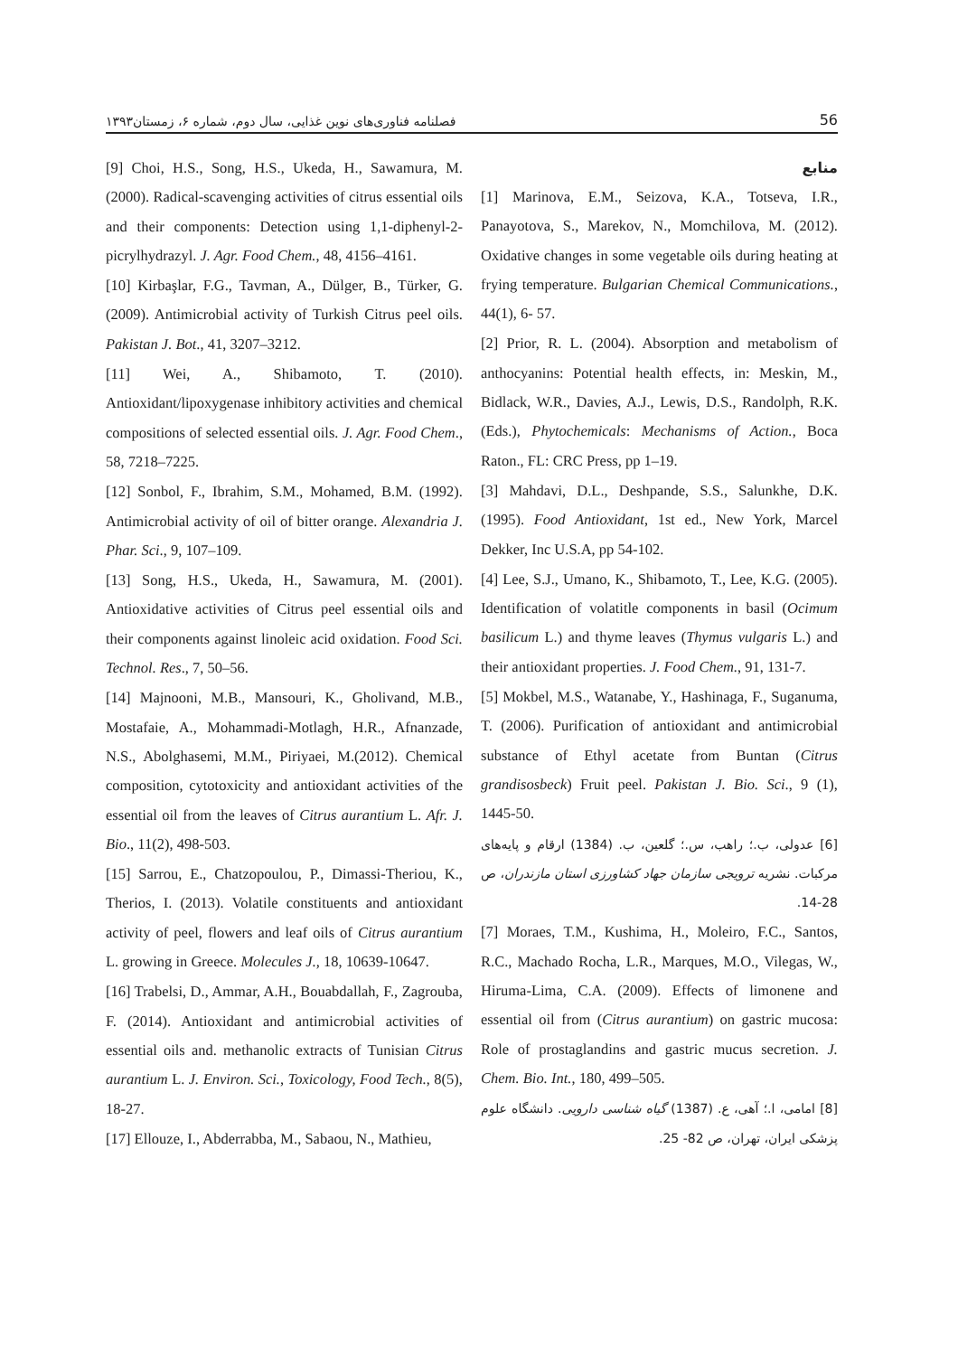فصلنامه فناوری‌های نوین غذایی، سال دوم، شماره ۶، زمستان۱۳۹۳ 56
منابع
[1] Marinova, E.M., Seizova, K.A., Totseva, I.R., Panayotova, S., Marekov, N., Momchilova, M. (2012). Oxidative changes in some vegetable oils during heating at frying temperature. Bulgarian Chemical Communications., 44(1), 6- 57.
[2] Prior, R. L. (2004). Absorption and metabolism of anthocyanins: Potential health effects, in: Meskin, M., Bidlack, W.R., Davies, A.J., Lewis, D.S., Randolph, R.K. (Eds.), Phytochemicals: Mechanisms of Action., Boca Raton., FL: CRC Press, pp 1–19.
[3] Mahdavi, D.L., Deshpande, S.S., Salunkhe, D.K. (1995). Food Antioxidant, 1st ed., New York, Marcel Dekker, Inc U.S.A, pp 54-102.
[4] Lee, S.J., Umano, K., Shibamoto, T., Lee, K.G. (2005). Identification of volatitle components in basil (Ocimum basilicum L.) and thyme leaves (Thymus vulgaris L.) and their antioxidant properties. J. Food Chem., 91, 131-7.
[5] Mokbel, M.S., Watanabe, Y., Hashinaga, F., Suganuma, T. (2006). Purification of antioxidant and antimicrobial substance of Ethyl acetate from Buntan (Citrus grandisosbeck) Fruit peel. Pakistan J. Bio. Sci., 9 (1), 1445-50.
[6] عدولی، ب.؛ راهب، س.؛ گلعین، ب. (1384) ارقام و پایه‌های مرکبات. نشریه ترویجی سازمان جهاد کشاورزی استان مازندران، ص 28-14.
[7] Moraes, T.M., Kushima, H., Moleiro, F.C., Santos, R.C., Machado Rocha, L.R., Marques, M.O., Vilegas, W., Hiruma-Lima, C.A. (2009). Effects of limonene and essential oil from (Citrus aurantium) on gastric mucosa: Role of prostaglandins and gastric mucus secretion. J. Chem. Bio. Int., 180, 499–505.
[8] امامی، ا.؛ آهی، ع. (1387) گیاه شناسی دارویی. دانشگاه علوم پزشکی ایران، تهران، ص 82- 25.
[9] Choi, H.S., Song, H.S., Ukeda, H., Sawamura, M. (2000). Radical-scavenging activities of citrus essential oils and their components: Detection using 1,1-diphenyl-2-picrylhydrazyl. J. Agr. Food Chem., 48, 4156–4161.
[10] Kirbaşlar, F.G., Tavman, A., Dülger, B., Türker, G. (2009). Antimicrobial activity of Turkish Citrus peel oils. Pakistan J. Bot., 41, 3207–3212.
[11] Wei, A., Shibamoto, T. (2010). Antioxidant/lipoxygenase inhibitory activities and chemical compositions of selected essential oils. J. Agr. Food Chem., 58, 7218–7225.
[12] Sonbol, F., Ibrahim, S.M., Mohamed, B.M. (1992). Antimicrobial activity of oil of bitter orange. Alexandria J. Phar. Sci., 9, 107–109.
[13] Song, H.S., Ukeda, H., Sawamura, M. (2001). Antioxidative activities of Citrus peel essential oils and their components against linoleic acid oxidation. Food Sci. Technol. Res., 7, 50–56.
[14] Majnooni, M.B., Mansouri, K., Gholivand, M.B., Mostafaie, A., Mohammadi-Motlagh, H.R., Afnanzade, N.S., Abolghasemi, M.M., Piriyaei, M.(2012). Chemical composition, cytotoxicity and antioxidant activities of the essential oil from the leaves of Citrus aurantium L. Afr. J. Bio., 11(2), 498-503.
[15] Sarrou, E., Chatzopoulou, P., Dimassi-Theriou, K., Therios, I. (2013). Volatile constituents and antioxidant activity of peel, flowers and leaf oils of Citrus aurantium L. growing in Greece. Molecules J., 18, 10639-10647.
[16] Trabelsi, D., Ammar, A.H., Bouabdallah, F., Zagrouba, F. (2014). Antioxidant and antimicrobial activities of essential oils and. methanolic extracts of Tunisian Citrus aurantium L. J. Environ. Sci., Toxicology, Food Tech., 8(5), 18-27.
[17] Ellouze, I., Abderrabba, M., Sabaou, N., Mathieu,